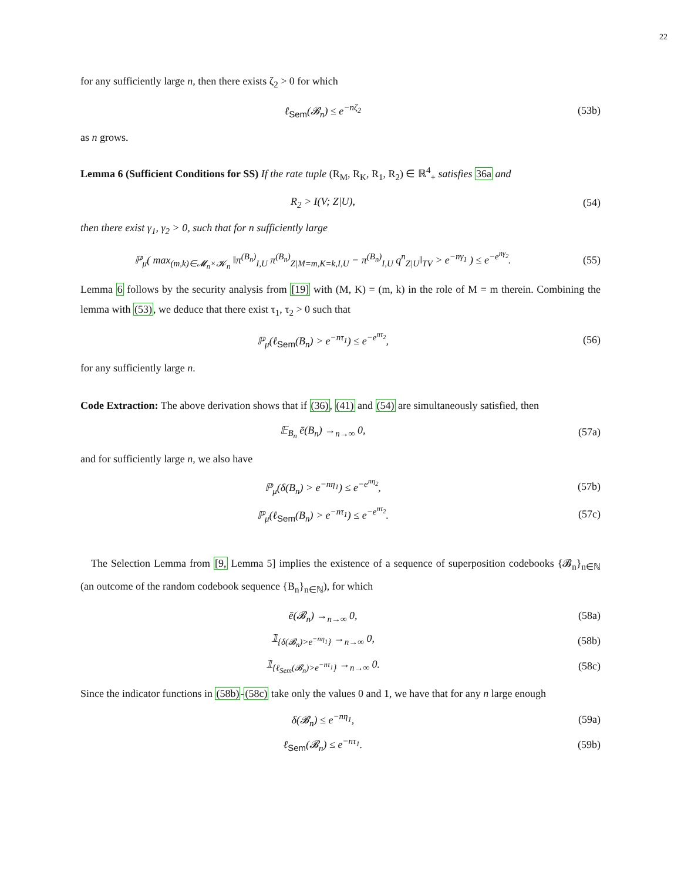22
for any sufficiently large n, then there exists ζ<sub>2</sub> > 0 for which
ℓ<sub>Sem</sub>(𝓑<sub>n</sub>) ≤ e<sup>−nζ<sub>2</sub></sup> (53b)
as n grows.
Lemma 6 (Sufficient Conditions for SS) If the rate tuple (R<sub>M</sub>, R<sub>K</sub>, R<sub>1</sub>, R<sub>2</sub>) ∈ ℝ<sup>4</sup><sub>+</sub> satisfies 36a and
R<sub>2</sub> > I(V; Z|U), (54)
then there exist γ<sub>1</sub>, γ<sub>2</sub> > 0, such that for n sufficiently large
ℙ<sub>μ</sub>( max<sub>(m,k)∈𝓜<sub>n</sub>×𝓚<sub>n</sub></sub> ‖π<sup>(B<sub>n</sub>)</sup><sub>I,U</sub> π<sup>(B<sub>n</sub>)</sup><sub>Z|M=m,K=k,I,U</sub> − π<sup>(B<sub>n</sub>)</sup><sub>I,U</sub> q<sup>n</sup><sub>Z|U</sub>‖<sub>TV</sub> > e<sup>−nγ<sub>1</sub></sup> ) ≤ e<sup>−e<sup>nγ<sub>2</sub></sup></sup>.
(55)
Lemma 6 follows by the security analysis from [19] with (M, K) = (m, k) in the role of M = m therein. Combining the lemma with (53), we deduce that there exist τ<sub>1</sub>, τ<sub>2</sub> > 0 such that
ℙ<sub>μ</sub>(ℓ<sub>Sem</sub>(B<sub>n</sub>) > e<sup>−nτ<sub>1</sub></sup>) ≤ e<sup>−e<sup>nτ<sub>2</sub></sup></sup>, (56)
for any sufficiently large n.
Code Extraction: The above derivation shows that if (36), (41) and (54) are simultaneously satisfied, then
𝔼<sub>B<sub>n</sub></sub> ē(B<sub>n</sub>) →<sub>n→∞</sub> 0, (57a)
and for sufficiently large n, we also have
ℙ<sub>μ</sub>(δ(B<sub>n</sub>) > e<sup>−nη<sub>1</sub></sup>) ≤ e<sup>−e<sup>nη<sub>2</sub></sup></sup>, (57b)
ℙ<sub>μ</sub>(ℓ<sub>Sem</sub>(B<sub>n</sub>) > e<sup>−nτ<sub>1</sub></sup>) ≤ e<sup>−e<sup>nτ<sub>2</sub></sup></sup>. (57c)
The Selection Lemma from [9, Lemma 5] implies the existence of a sequence of superposition codebooks {𝓑<sub>n</sub>}<sub>n∈ℕ</sub> (an outcome of the random codebook sequence {B<sub>n</sub>}<sub>n∈ℕ</sub>), for which
ē(𝓑<sub>n</sub>) →<sub>n→∞</sub> 0, (58a)
𝟙<sub>{δ(𝓑<sub>n</sub>)>e<sup>−nη<sub>1</sub></sup>}</sub> →<sub>n→∞</sub> 0, (58b)
𝟙<sub>{ℓ<sub>Sem</sub>(𝓑<sub>n</sub>)>e<sup>−nτ<sub>1</sub></sup>}</sub> →<sub>n→∞</sub> 0. (58c)
Since the indicator functions in (58b)-(58c) take only the values 0 and 1, we have that for any n large enough
δ(𝓑<sub>n</sub>) ≤ e<sup>−nη<sub>1</sub></sup>, (59a)
ℓ<sub>Sem</sub>(𝓑<sub>n</sub>) ≤ e<sup>−nτ<sub>1</sub></sup>. (59b)